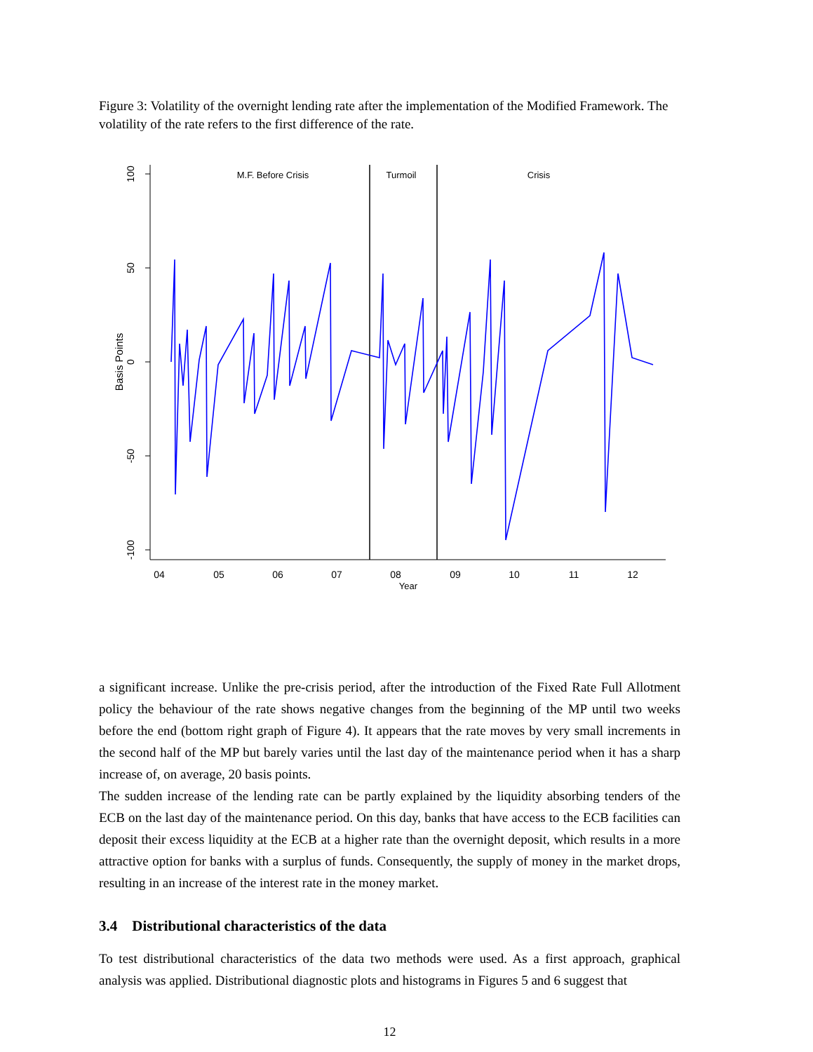Figure 3: Volatility of the overnight lending rate after the implementation of the Modified Framework. The volatility of the rate refers to the first difference of the rate.
100
50
0
-50
-100
Basis Points
04
05
06
07
08
09
10
11
12
Year
M.F. Before Crisis
Turmoil
Crisis
a significant increase. Unlike the pre-crisis period, after the introduction of the Fixed Rate Full Allotment policy the behaviour of the rate shows negative changes from the beginning of the MP until two weeks before the end (bottom right graph of Figure 4). It appears that the rate moves by very small increments in the second half of the MP but barely varies until the last day of the maintenance period when it has a sharp increase of, on average, 20 basis points.
The sudden increase of the lending rate can be partly explained by the liquidity absorbing tenders of the ECB on the last day of the maintenance period. On this day, banks that have access to the ECB facilities can deposit their excess liquidity at the ECB at a higher rate than the overnight deposit, which results in a more attractive option for banks with a surplus of funds. Consequently, the supply of money in the market drops, resulting in an increase of the interest rate in the money market.
3.4 Distributional characteristics of the data
To test distributional characteristics of the data two methods were used. As a first approach, graphical analysis was applied. Distributional diagnostic plots and histograms in Figures 5 and 6 suggest that
12